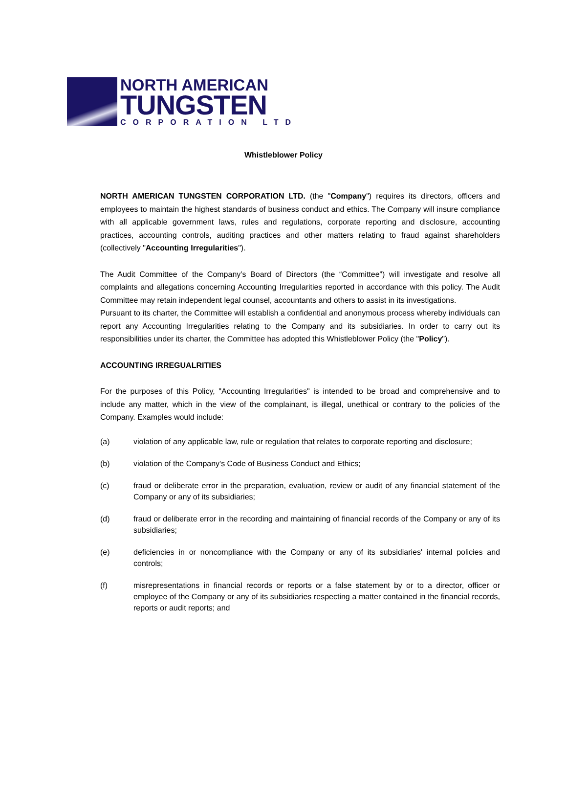NORTH AMERICAN
TUNGSTEN
CORPORATION LTD
Whistleblower Policy
NORTH AMERICAN TUNGSTEN CORPORATION LTD. (the "Company") requires its directors, officers and employees to maintain the highest standards of business conduct and ethics. The Company will insure compliance with all applicable government laws, rules and regulations, corporate reporting and disclosure, accounting practices, accounting controls, auditing practices and other matters relating to fraud against shareholders (collectively "Accounting Irregularities").
The Audit Committee of the Company’s Board of Directors (the “Committee”) will investigate and resolve all complaints and allegations concerning Accounting Irregularities reported in accordance with this policy. The Audit Committee may retain independent legal counsel, accountants and others to assist in its investigations.
Pursuant to its charter, the Committee will establish a confidential and anonymous process whereby individuals can report any Accounting Irregularities relating to the Company and its subsidiaries. In order to carry out its responsibilities under its charter, the Committee has adopted this Whistleblower Policy (the "Policy").
ACCOUNTING IRREGUALRITIES
For the purposes of this Policy, "Accounting Irregularities" is intended to be broad and comprehensive and to include any matter, which in the view of the complainant, is illegal, unethical or contrary to the policies of the Company. Examples would include:
(a) violation of any applicable law, rule or regulation that relates to corporate reporting and disclosure;
(b) violation of the Company's Code of Business Conduct and Ethics;
(c) fraud or deliberate error in the preparation, evaluation, review or audit of any financial statement of the Company or any of its subsidiaries;
(d) fraud or deliberate error in the recording and maintaining of financial records of the Company or any of its subsidiaries;
(e) deficiencies in or noncompliance with the Company or any of its subsidiaries' internal policies and controls;
(f) misrepresentations in financial records or reports or a false statement by or to a director, officer or employee of the Company or any of its subsidiaries respecting a matter contained in the financial records, reports or audit reports; and